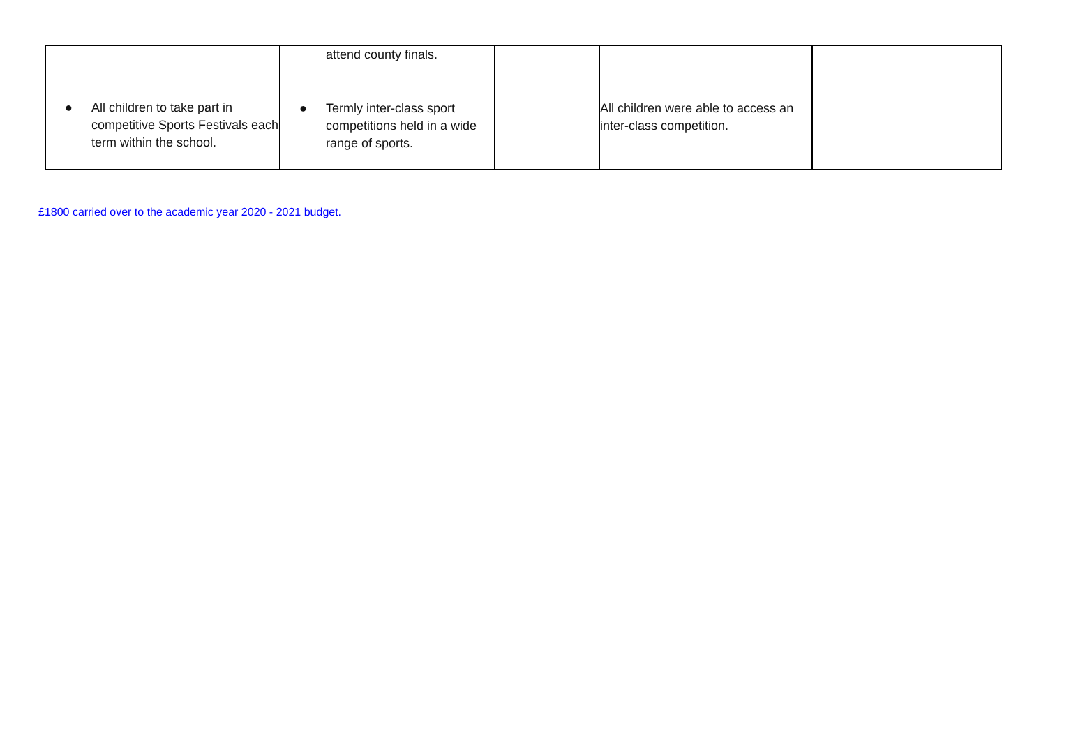| ● All children to take part in competitive Sports Festivals each term within the school. | attend county finals. ● Termly inter-class sport competitions held in a wide range of sports. | | All children were able to access an inter-class competition. | |
£1800 carried over to the academic year 2020 - 2021 budget.